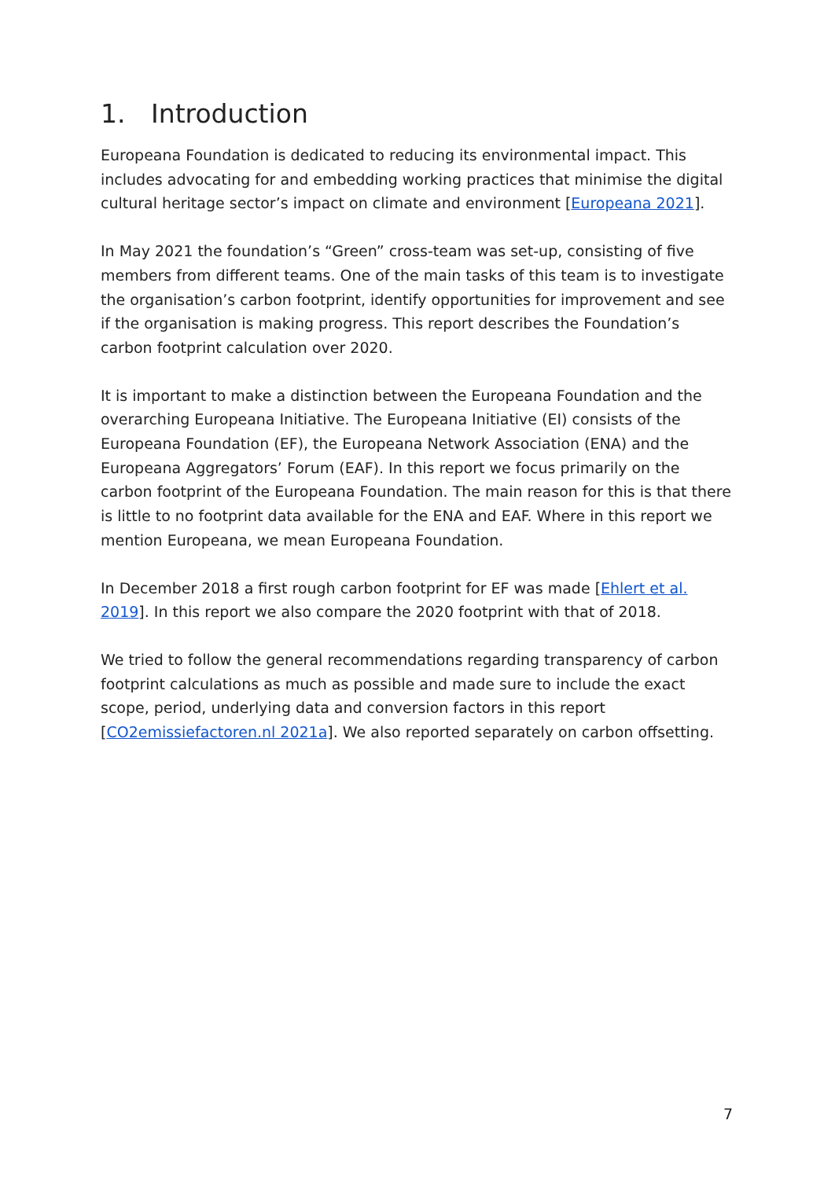1. Introduction
Europeana Foundation is dedicated to reducing its environmental impact. This includes advocating for and embedding working practices that minimise the digital cultural heritage sector’s impact on climate and environment [Europeana 2021].
In May 2021 the foundation’s “Green” cross-team was set-up, consisting of five members from different teams. One of the main tasks of this team is to investigate the organisation’s carbon footprint, identify opportunities for improvement and see if the organisation is making progress. This report describes the Foundation’s carbon footprint calculation over 2020.
It is important to make a distinction between the Europeana Foundation and the overarching Europeana Initiative. The Europeana Initiative (EI) consists of the Europeana Foundation (EF), the Europeana Network Association (ENA) and the Europeana Aggregators’ Forum (EAF). In this report we focus primarily on the carbon footprint of the Europeana Foundation. The main reason for this is that there is little to no footprint data available for the ENA and EAF. Where in this report we mention Europeana, we mean Europeana Foundation.
In December 2018 a first rough carbon footprint for EF was made [Ehlert et al. 2019]. In this report we also compare the 2020 footprint with that of 2018.
We tried to follow the general recommendations regarding transparency of carbon footprint calculations as much as possible and made sure to include the exact scope, period, underlying data and conversion factors in this report [CO2emissiefactoren.nl 2021a]. We also reported separately on carbon offsetting.
7